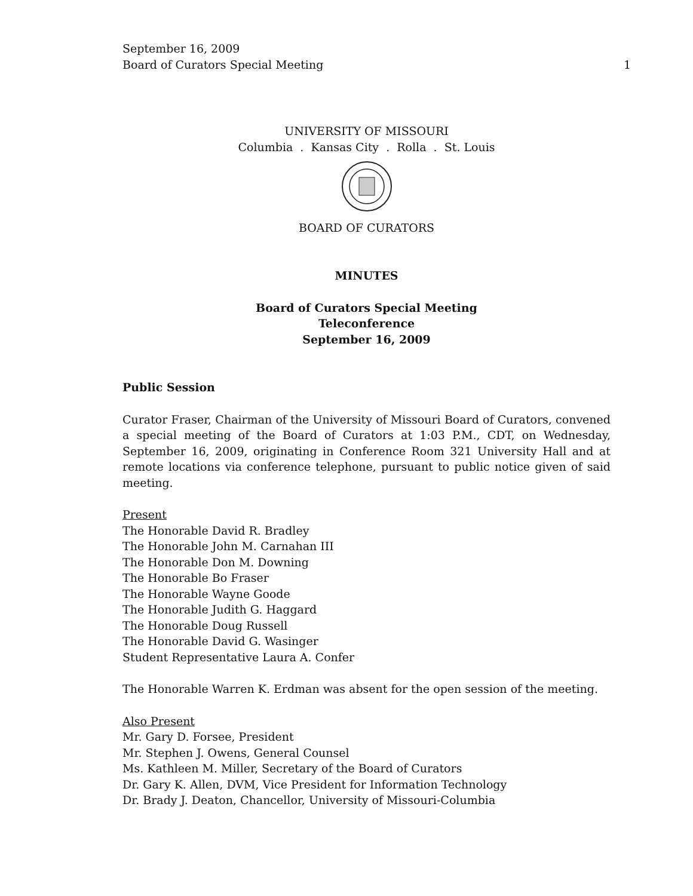September 16, 2009
Board of Curators Special Meeting 1
UNIVERSITY OF MISSOURI
Columbia . Kansas City . Rolla . St. Louis
BOARD OF CURATORS
MINUTES
Board of Curators Special Meeting
Teleconference
September 16, 2009
Public Session
Curator Fraser, Chairman of the University of Missouri Board of Curators, convened a special meeting of the Board of Curators at 1:03 P.M., CDT, on Wednesday, September 16, 2009, originating in Conference Room 321 University Hall and at remote locations via conference telephone, pursuant to public notice given of said meeting.
Present
The Honorable David R. Bradley
The Honorable John M. Carnahan III
The Honorable Don M. Downing
The Honorable Bo Fraser
The Honorable Wayne Goode
The Honorable Judith G. Haggard
The Honorable Doug Russell
The Honorable David G. Wasinger
Student Representative Laura A. Confer
The Honorable Warren K. Erdman was absent for the open session of the meeting.
Also Present
Mr. Gary D. Forsee, President
Mr. Stephen J. Owens, General Counsel
Ms. Kathleen M. Miller, Secretary of the Board of Curators
Dr. Gary K. Allen, DVM, Vice President for Information Technology
Dr. Brady J. Deaton, Chancellor, University of Missouri-Columbia